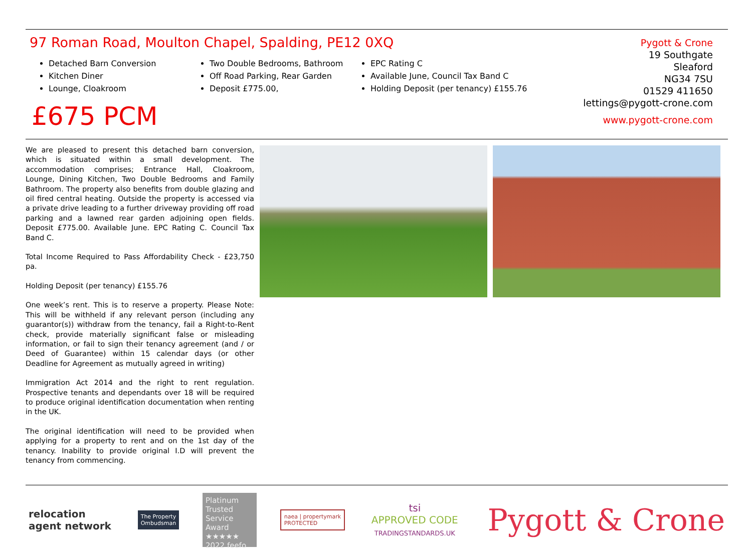97 Roman Road, Moulton Chapel, Spalding, PE12 0XQ
Detached Barn Conversion
Kitchen Diner
Lounge, Cloakroom
Two Double Bedrooms, Bathroom
Off Road Parking, Rear Garden
Deposit £775.00,
EPC Rating C
Available June, Council Tax Band C
Holding Deposit (per tenancy) £155.76
£675 PCM
Pygott & Crone
19 Southgate
Sleaford
NG34 7SU
01529 411650
lettings@pygott-crone.com
www.pygott-crone.com
We are pleased to present this detached barn conversion, which is situated within a small development. The accommodation comprises; Entrance Hall, Cloakroom, Lounge, Dining Kitchen, Two Double Bedrooms and Family Bathroom. The property also benefits from double glazing and oil fired central heating. Outside the property is accessed via a private drive leading to a further driveway providing off road parking and a lawned rear garden adjoining open fields. Deposit £775.00. Available June. EPC Rating C. Council Tax Band C.
Total Income Required to Pass Affordability Check - £23,750 pa.
Holding Deposit (per tenancy) £155.76
One week’s rent. This is to reserve a property. Please Note: This will be withheld if any relevant person (including any guarantor(s)) withdraw from the tenancy, fail a Right-to-Rent check, provide materially significant false or misleading information, or fail to sign their tenancy agreement (and / or Deed of Guarantee) within 15 calendar days (or other Deadline for Agreement as mutually agreed in writing)
Immigration Act 2014 and the right to rent regulation. Prospective tenants and dependants over 18 will be required to produce original identification documentation when renting in the UK.
The original identification will need to be provided when applying for a property to rent and on the 1st day of the tenancy. Inability to provide original I.D will prevent the tenancy from commencing.
relocation
agent network
The Property
Ombudsman
Platinum Trusted Service Award
★★★★★
2022 feefo
naea | propertymark
PROTECTED
tsi
APPROVED CODE
TRADINGSTANDARDS.UK
Pygott & Crone